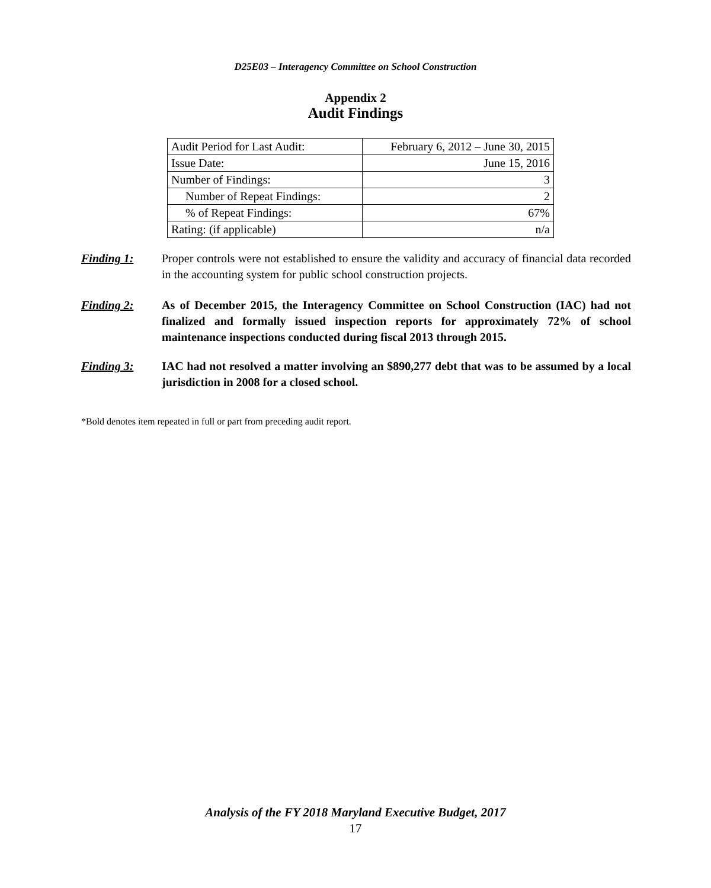D25E03 – Interagency Committee on School Construction
Appendix 2
Audit Findings
| Audit Period for Last Audit: | February 6, 2012 – June 30, 2015 |
| Issue Date: | June 15, 2016 |
| Number of Findings: | 3 |
| Number of Repeat Findings: | 2 |
| % of Repeat Findings: | 67% |
| Rating: (if applicable) | n/a |
Finding 1: Proper controls were not established to ensure the validity and accuracy of financial data recorded in the accounting system for public school construction projects.
Finding 2: As of December 2015, the Interagency Committee on School Construction (IAC) had not finalized and formally issued inspection reports for approximately 72% of school maintenance inspections conducted during fiscal 2013 through 2015.
Finding 3: IAC had not resolved a matter involving an $890,277 debt that was to be assumed by a local jurisdiction in 2008 for a closed school.
*Bold denotes item repeated in full or part from preceding audit report.
Analysis of the FY 2018 Maryland Executive Budget, 2017
17